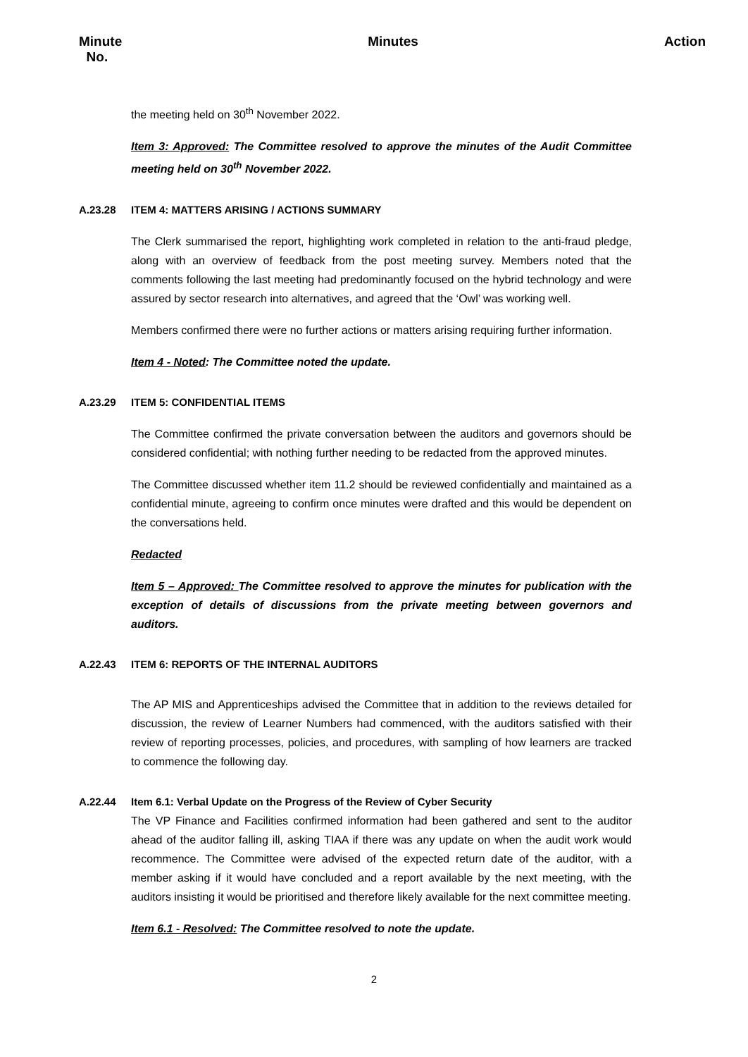Minute
No.
Minutes Action
the meeting held on 30<sup>th</sup> November 2022.
Item 3: Approved: The Committee resolved to approve the minutes of the Audit Committee meeting held on 30<sup>th</sup> November 2022.
A.23.28 ITEM 4: MATTERS ARISING / ACTIONS SUMMARY
The Clerk summarised the report, highlighting work completed in relation to the anti-fraud pledge, along with an overview of feedback from the post meeting survey. Members noted that the comments following the last meeting had predominantly focused on the hybrid technology and were assured by sector research into alternatives, and agreed that the ‘Owl’ was working well.
Members confirmed there were no further actions or matters arising requiring further information.
Item 4 - Noted: The Committee noted the update.
A.23.29 ITEM 5: CONFIDENTIAL ITEMS
The Committee confirmed the private conversation between the auditors and governors should be considered confidential; with nothing further needing to be redacted from the approved minutes.
The Committee discussed whether item 11.2 should be reviewed confidentially and maintained as a confidential minute, agreeing to confirm once minutes were drafted and this would be dependent on the conversations held.
Redacted
Item 5 – Approved: The Committee resolved to approve the minutes for publication with the exception of details of discussions from the private meeting between governors and auditors.
A.22.43 ITEM 6: REPORTS OF THE INTERNAL AUDITORS
The AP MIS and Apprenticeships advised the Committee that in addition to the reviews detailed for discussion, the review of Learner Numbers had commenced, with the auditors satisfied with their review of reporting processes, policies, and procedures, with sampling of how learners are tracked to commence the following day.
A.22.44 Item 6.1: Verbal Update on the Progress of the Review of Cyber Security
The VP Finance and Facilities confirmed information had been gathered and sent to the auditor ahead of the auditor falling ill, asking TIAA if there was any update on when the audit work would recommence. The Committee were advised of the expected return date of the auditor, with a member asking if it would have concluded and a report available by the next meeting, with the auditors insisting it would be prioritised and therefore likely available for the next committee meeting.
Item 6.1 - Resolved: The Committee resolved to note the update.
2